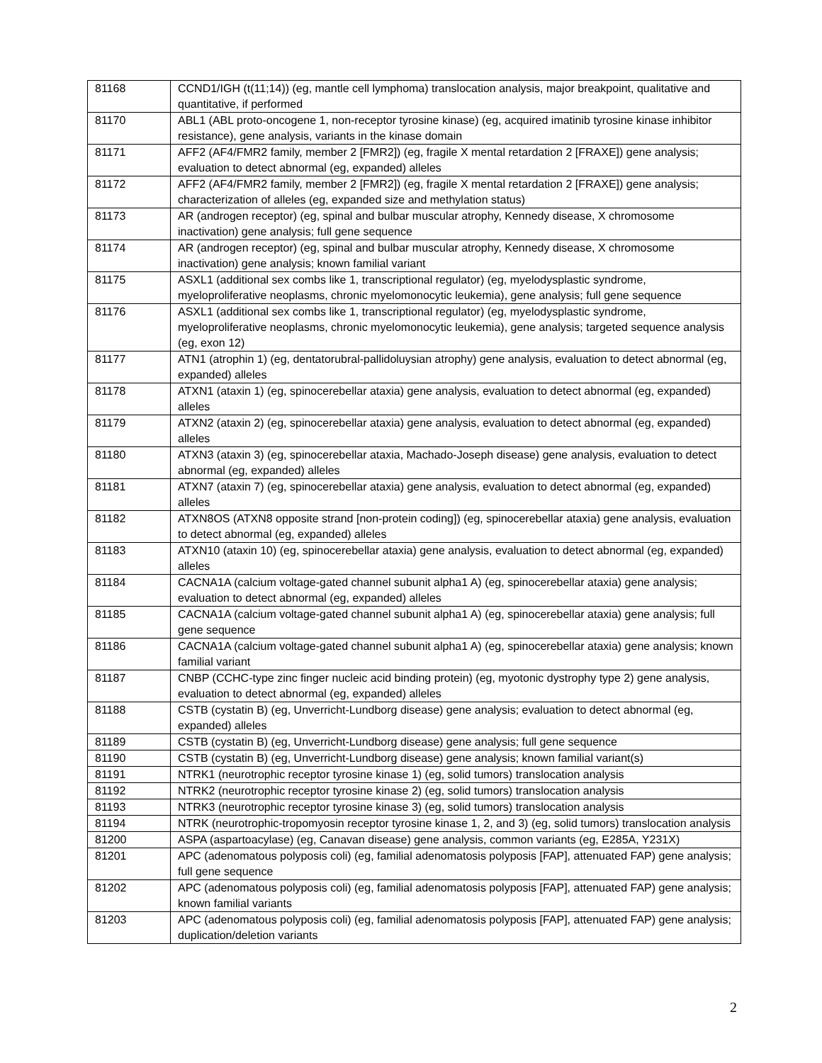| 81168 | CCND1/IGH (t(11;14)) (eg, mantle cell lymphoma) translocation analysis, major breakpoint, qualitative and quantitative, if performed |
| 81170 | ABL1 (ABL proto-oncogene 1, non-receptor tyrosine kinase) (eg, acquired imatinib tyrosine kinase inhibitor resistance), gene analysis, variants in the kinase domain |
| 81171 | AFF2 (AF4/FMR2 family, member 2 [FMR2]) (eg, fragile X mental retardation 2 [FRAXE]) gene analysis; evaluation to detect abnormal (eg, expanded) alleles |
| 81172 | AFF2 (AF4/FMR2 family, member 2 [FMR2]) (eg, fragile X mental retardation 2 [FRAXE]) gene analysis; characterization of alleles (eg, expanded size and methylation status) |
| 81173 | AR (androgen receptor) (eg, spinal and bulbar muscular atrophy, Kennedy disease, X chromosome inactivation) gene analysis; full gene sequence |
| 81174 | AR (androgen receptor) (eg, spinal and bulbar muscular atrophy, Kennedy disease, X chromosome inactivation) gene analysis; known familial variant |
| 81175 | ASXL1 (additional sex combs like 1, transcriptional regulator) (eg, myelodysplastic syndrome, myeloproliferative neoplasms, chronic myelomonocytic leukemia), gene analysis; full gene sequence |
| 81176 | ASXL1 (additional sex combs like 1, transcriptional regulator) (eg, myelodysplastic syndrome, myeloproliferative neoplasms, chronic myelomonocytic leukemia), gene analysis; targeted sequence analysis (eg, exon 12) |
| 81177 | ATN1 (atrophin 1) (eg, dentatorubral-pallidoluysian atrophy) gene analysis, evaluation to detect abnormal (eg, expanded) alleles |
| 81178 | ATXN1 (ataxin 1) (eg, spinocerebellar ataxia) gene analysis, evaluation to detect abnormal (eg, expanded) alleles |
| 81179 | ATXN2 (ataxin 2) (eg, spinocerebellar ataxia) gene analysis, evaluation to detect abnormal (eg, expanded) alleles |
| 81180 | ATXN3 (ataxin 3) (eg, spinocerebellar ataxia, Machado-Joseph disease) gene analysis, evaluation to detect abnormal (eg, expanded) alleles |
| 81181 | ATXN7 (ataxin 7) (eg, spinocerebellar ataxia) gene analysis, evaluation to detect abnormal (eg, expanded) alleles |
| 81182 | ATXN8OS (ATXN8 opposite strand [non-protein coding]) (eg, spinocerebellar ataxia) gene analysis, evaluation to detect abnormal (eg, expanded) alleles |
| 81183 | ATXN10 (ataxin 10) (eg, spinocerebellar ataxia) gene analysis, evaluation to detect abnormal (eg, expanded) alleles |
| 81184 | CACNA1A (calcium voltage-gated channel subunit alpha1 A) (eg, spinocerebellar ataxia) gene analysis; evaluation to detect abnormal (eg, expanded) alleles |
| 81185 | CACNA1A (calcium voltage-gated channel subunit alpha1 A) (eg, spinocerebellar ataxia) gene analysis; full gene sequence |
| 81186 | CACNA1A (calcium voltage-gated channel subunit alpha1 A) (eg, spinocerebellar ataxia) gene analysis; known familial variant |
| 81187 | CNBP (CCHC-type zinc finger nucleic acid binding protein) (eg, myotonic dystrophy type 2) gene analysis, evaluation to detect abnormal (eg, expanded) alleles |
| 81188 | CSTB (cystatin B) (eg, Unverricht-Lundborg disease) gene analysis; evaluation to detect abnormal (eg, expanded) alleles |
| 81189 | CSTB (cystatin B) (eg, Unverricht-Lundborg disease) gene analysis; full gene sequence |
| 81190 | CSTB (cystatin B) (eg, Unverricht-Lundborg disease) gene analysis; known familial variant(s) |
| 81191 | NTRK1 (neurotrophic receptor tyrosine kinase 1) (eg, solid tumors) translocation analysis |
| 81192 | NTRK2 (neurotrophic receptor tyrosine kinase 2) (eg, solid tumors) translocation analysis |
| 81193 | NTRK3 (neurotrophic receptor tyrosine kinase 3) (eg, solid tumors) translocation analysis |
| 81194 | NTRK (neurotrophic-tropomyosin receptor tyrosine kinase 1, 2, and 3) (eg, solid tumors) translocation analysis |
| 81200 | ASPA (aspartoacylase) (eg, Canavan disease) gene analysis, common variants (eg, E285A, Y231X) |
| 81201 | APC (adenomatous polyposis coli) (eg, familial adenomatosis polyposis [FAP], attenuated FAP) gene analysis; full gene sequence |
| 81202 | APC (adenomatous polyposis coli) (eg, familial adenomatosis polyposis [FAP], attenuated FAP) gene analysis; known familial variants |
| 81203 | APC (adenomatous polyposis coli) (eg, familial adenomatosis polyposis [FAP], attenuated FAP) gene analysis; duplication/deletion variants |
2